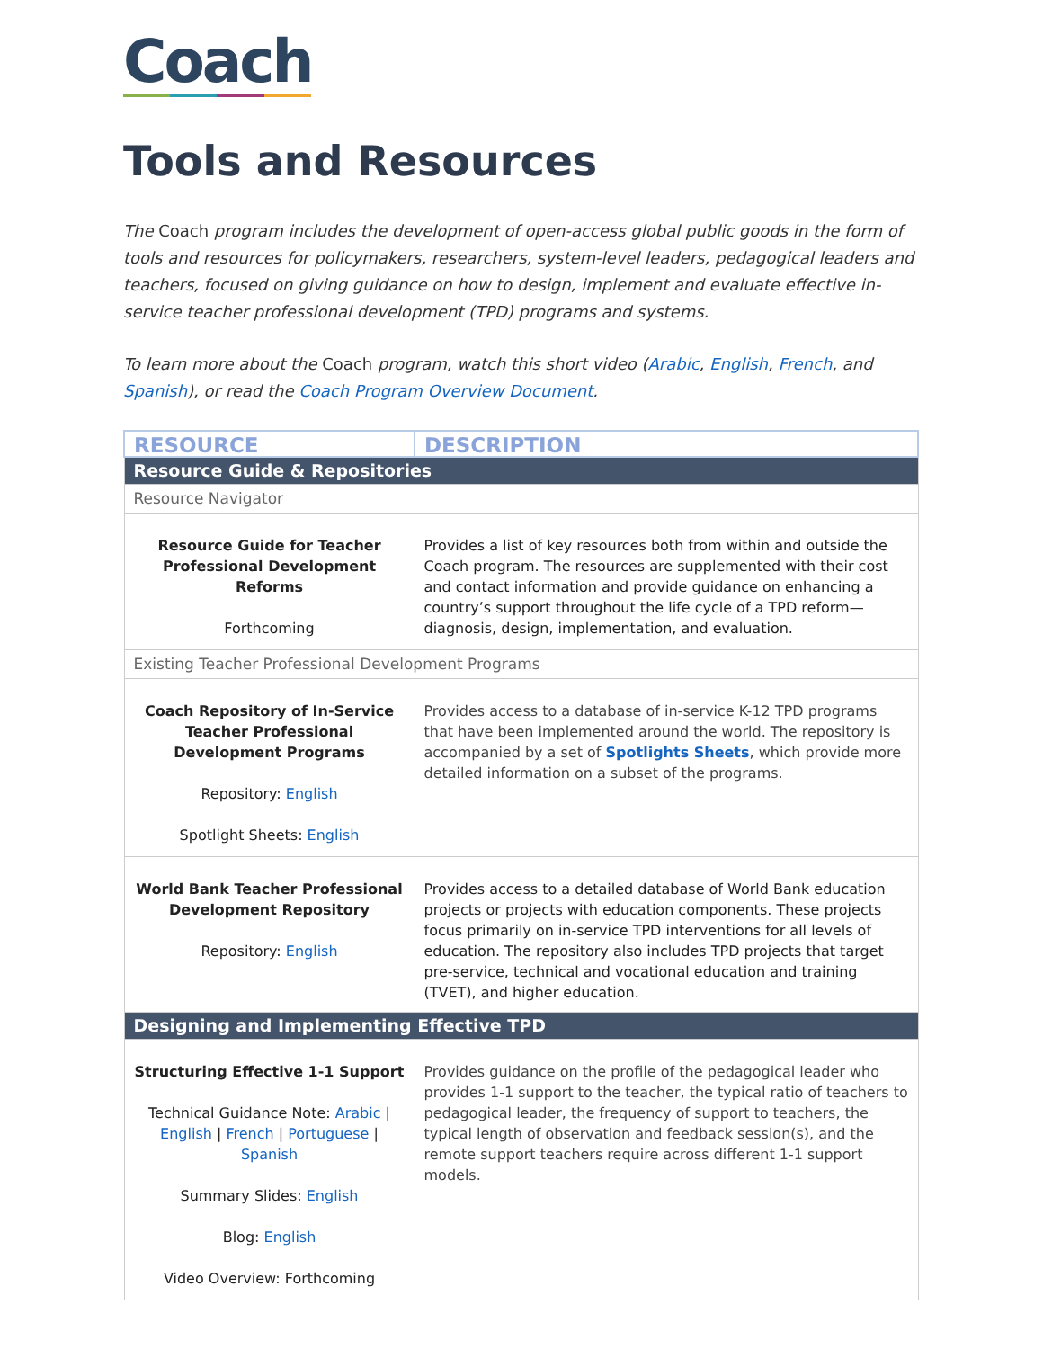Coach
Tools and Resources
The Coach program includes the development of open-access global public goods in the form of tools and resources for policymakers, researchers, system-level leaders, pedagogical leaders and teachers, focused on giving guidance on how to design, implement and evaluate effective in-service teacher professional development (TPD) programs and systems.
To learn more about the Coach program, watch this short video (Arabic, English, French, and Spanish), or read the Coach Program Overview Document.
| RESOURCE | DESCRIPTION |
| --- | --- |
| Resource Guide & Repositories | |
| Resource Navigator | |
| Resource Guide for Teacher Professional Development Reforms Forthcoming | Provides a list of key resources both from within and outside the Coach program. The resources are supplemented with their cost and contact information and provide guidance on enhancing a country’s support throughout the life cycle of a TPD reform—diagnosis, design, implementation, and evaluation. |
| Existing Teacher Professional Development Programs | |
| Coach Repository of In-Service Teacher Professional Development Programs Repository: English Spotlight Sheets: English | Provides access to a database of in-service K-12 TPD programs that have been implemented around the world. The repository is accompanied by a set of Spotlights Sheets , which provide more detailed information on a subset of the programs. |
| World Bank Teacher Professional Development Repository Repository: English | Provides access to a detailed database of World Bank education projects or projects with education components. These projects focus primarily on in-service TPD interventions for all levels of education. The repository also includes TPD projects that target pre-service, technical and vocational education and training (TVET), and higher education. |
| Designing and Implementing Effective TPD | |
| Structuring Effective 1-1 Support Technical Guidance Note: Arabic / English / French / Portuguese / Spanish Summary Slides: English Blog: English Video Overview: Forthcoming | Provides guidance on the profile of the pedagogical leader who provides 1-1 support to the teacher, the typical ratio of teachers to pedagogical leader, the frequency of support to teachers, the typical length of observation and feedback session(s), and the remote support teachers require across different 1-1 support models. |